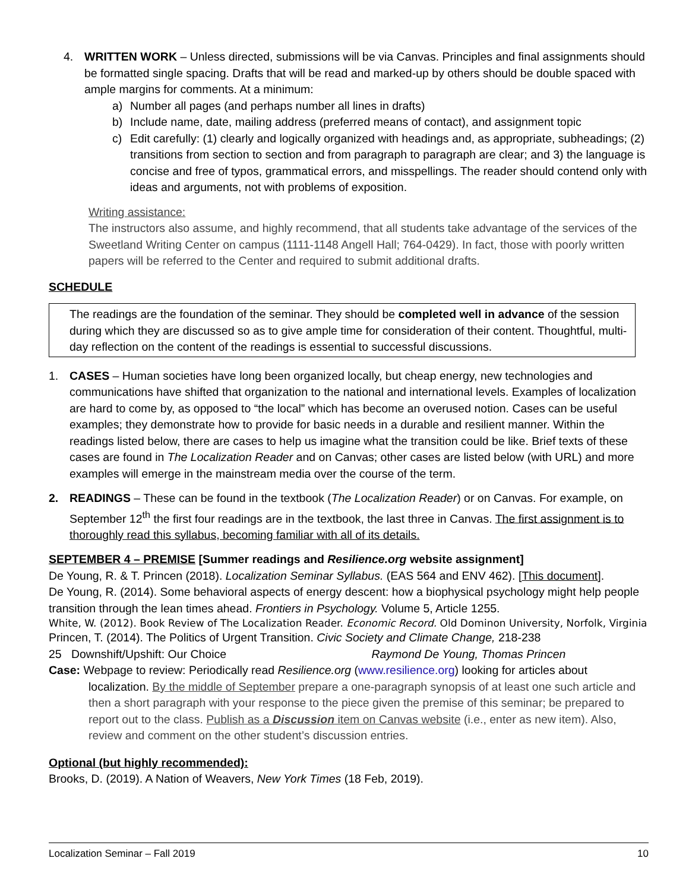4. WRITTEN WORK – Unless directed, submissions will be via Canvas. Principles and final assignments should be formatted single spacing. Drafts that will be read and marked-up by others should be double spaced with ample margins for comments. At a minimum:
a) Number all pages (and perhaps number all lines in drafts)
b) Include name, date, mailing address (preferred means of contact), and assignment topic
c) Edit carefully: (1) clearly and logically organized with headings and, as appropriate, subheadings; (2) transitions from section to section and from paragraph to paragraph are clear; and 3) the language is concise and free of typos, grammatical errors, and misspellings. The reader should contend only with ideas and arguments, not with problems of exposition.
Writing assistance:
The instructors also assume, and highly recommend, that all students take advantage of the services of the Sweetland Writing Center on campus (1111-1148 Angell Hall; 764-0429). In fact, those with poorly written papers will be referred to the Center and required to submit additional drafts.
SCHEDULE
The readings are the foundation of the seminar. They should be completed well in advance of the session during which they are discussed so as to give ample time for consideration of their content. Thoughtful, multi-day reflection on the content of the readings is essential to successful discussions.
1. CASES – Human societies have long been organized locally, but cheap energy, new technologies and communications have shifted that organization to the national and international levels. Examples of localization are hard to come by, as opposed to “the local” which has become an overused notion. Cases can be useful examples; they demonstrate how to provide for basic needs in a durable and resilient manner. Within the readings listed below, there are cases to help us imagine what the transition could be like. Brief texts of these cases are found in The Localization Reader and on Canvas; other cases are listed below (with URL) and more examples will emerge in the mainstream media over the course of the term.
2. READINGS – These can be found in the textbook (The Localization Reader) or on Canvas. For example, on September 12<sup>th</sup> the first four readings are in the textbook, the last three in Canvas. The first assignment is to thoroughly read this syllabus, becoming familiar with all of its details.
SEPTEMBER 4 – PREMISE [Summer readings and Resilience.org website assignment]
De Young, R. & T. Princen (2018). Localization Seminar Syllabus. (EAS 564 and ENV 462). [This document].
De Young, R. (2014). Some behavioral aspects of energy descent: how a biophysical psychology might help people transition through the lean times ahead. Frontiers in Psychology. Volume 5, Article 1255.
White, W. (2012). Book Review of The Localization Reader. Economic Record. Old Dominon University, Norfolk, Virginia
Princen, T. (2014). The Politics of Urgent Transition. Civic Society and Climate Change, 218-238
25 Downshift/Upshift: Our Choice Raymond De Young, Thomas Princen
Case: Webpage to review: Periodically read Resilience.org (www.resilience.org) looking for articles about localization. By the middle of September prepare a one-paragraph synopsis of at least one such article and then a short paragraph with your response to the piece given the premise of this seminar; be prepared to report out to the class. Publish as a Discussion item on Canvas website (i.e., enter as new item). Also, review and comment on the other student’s discussion entries.
Optional (but highly recommended):
Brooks, D. (2019). A Nation of Weavers, New York Times (18 Feb, 2019).
Localization Seminar – Fall 2019 10